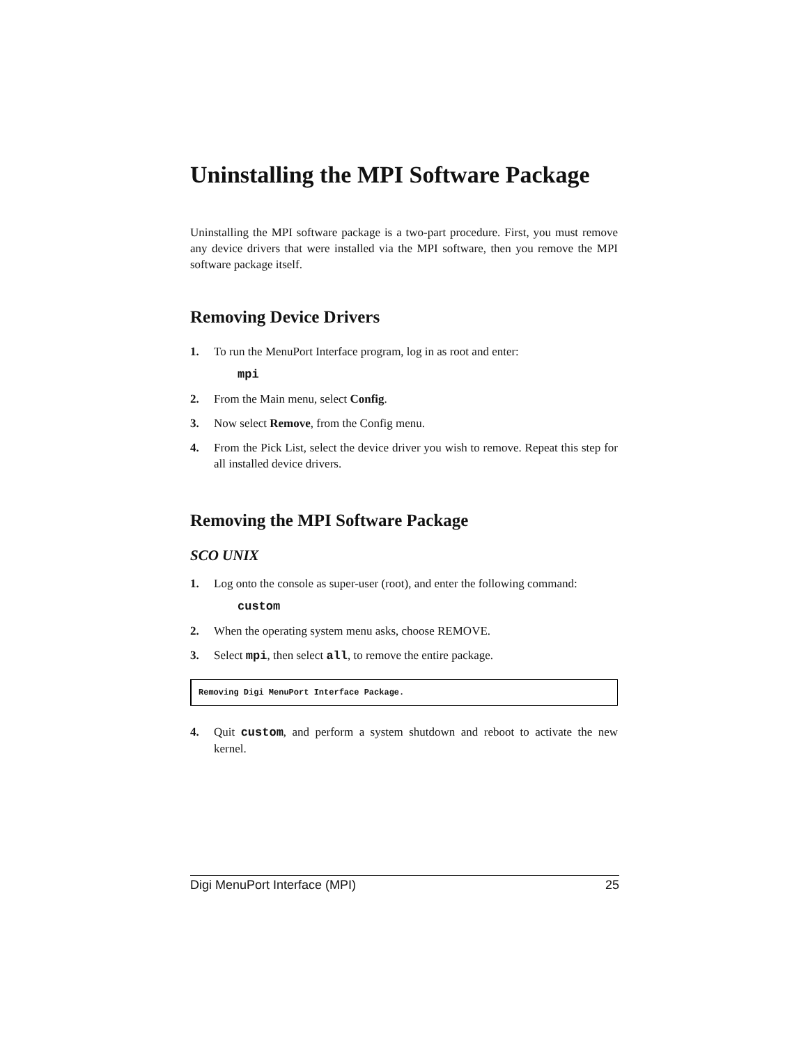Uninstalling the MPI Software Package
Uninstalling the MPI software package is a two-part procedure. First, you must remove any device drivers that were installed via the MPI software, then you remove the MPI software package itself.
Removing Device Drivers
1. To run the MenuPort Interface program, log in as root and enter:
mpi
2. From the Main menu, select Config.
3. Now select Remove, from the Config menu.
4. From the Pick List, select the device driver you wish to remove. Repeat this step for all installed device drivers.
Removing the MPI Software Package
SCO UNIX
1. Log onto the console as super-user (root), and enter the following command:
custom
2. When the operating system menu asks, choose REMOVE.
3. Select mpi, then select all, to remove the entire package.
Removing Digi MenuPort Interface Package.
4. Quit custom, and perform a system shutdown and reboot to activate the new kernel.
Digi MenuPort Interface (MPI) 25